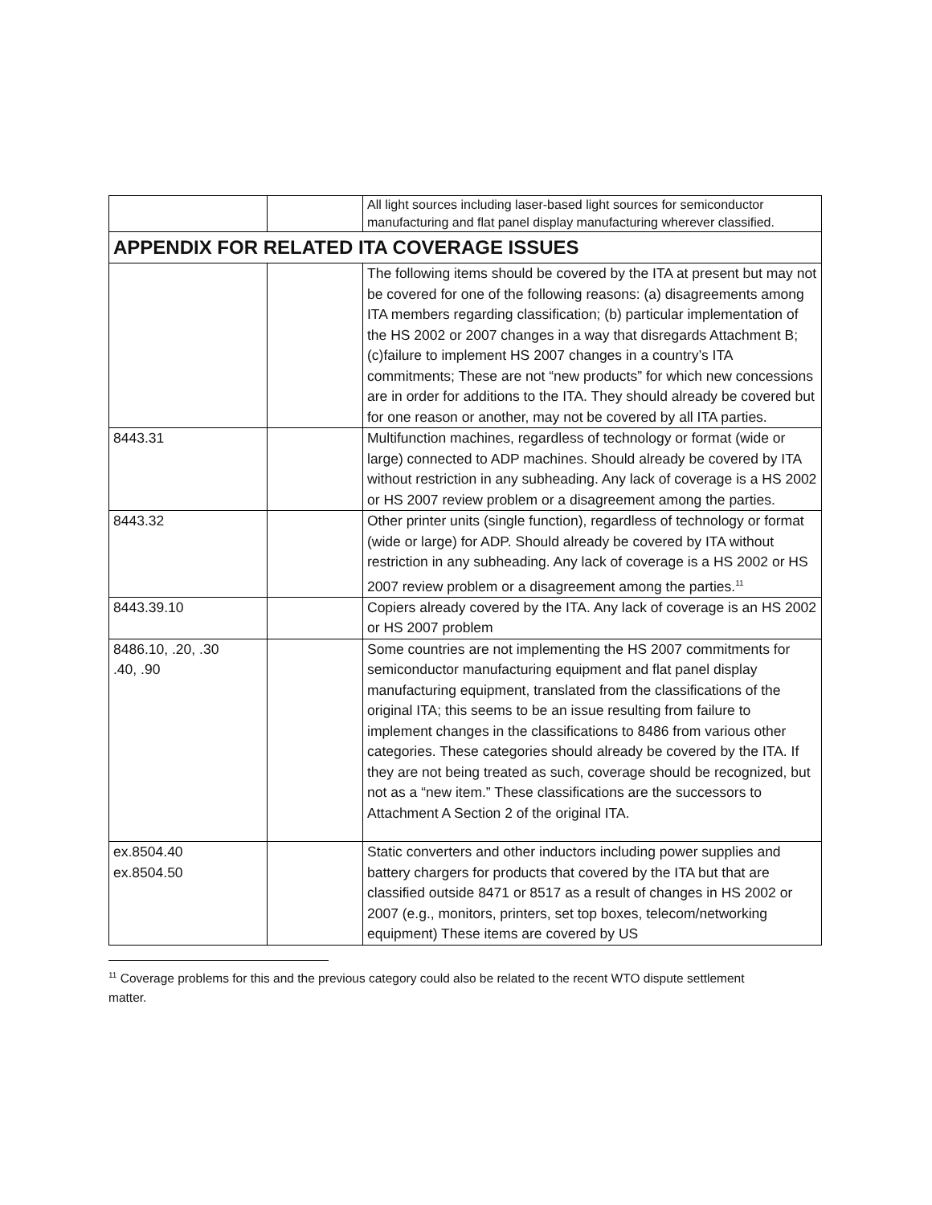| | | All light sources including laser-based light sources for semiconductor manufacturing and flat panel display manufacturing wherever classified. |
| APPENDIX FOR RELATED ITA COVERAGE ISSUES | | |
| | | The following items should be covered by the ITA at present but may not be covered for one of the following reasons: (a) disagreements among ITA members regarding classification; (b) particular implementation of the HS 2002 or 2007 changes in a way that disregards Attachment B; (c)failure to implement HS 2007 changes in a country’s ITA commitments; These are not “new products” for which new concessions are in order for additions to the ITA. They should already be covered but for one reason or another, may not be covered by all ITA parties. |
| 8443.31 | | Multifunction machines, regardless of technology or format (wide or large) connected to ADP machines. Should already be covered by ITA without restriction in any subheading. Any lack of coverage is a HS 2002 or HS 2007 review problem or a disagreement among the parties. |
| 8443.32 | | Other printer units (single function), regardless of technology or format (wide or large) for ADP. Should already be covered by ITA without restriction in any subheading. Any lack of coverage is a HS 2002 or HS 2007 review problem or a disagreement among the parties.<sup>11</sup> |
| 8443.39.10 | | Copiers already covered by the ITA. Any lack of coverage is an HS 2002 or HS 2007 problem |
| 8486.10, .20, .30 .40, .90 | | Some countries are not implementing the HS 2007 commitments for semiconductor manufacturing equipment and flat panel display manufacturing equipment, translated from the classifications of the original ITA; this seems to be an issue resulting from failure to implement changes in the classifications to 8486 from various other categories. These categories should already be covered by the ITA. If they are not being treated as such, coverage should be recognized, but not as a “new item.” These classifications are the successors to Attachment A Section 2 of the original ITA. |
| ex.8504.40 ex.8504.50 | | Static converters and other inductors including power supplies and battery chargers for products that covered by the ITA but that are classified outside 8471 or 8517 as a result of changes in HS 2002 or 2007 (e.g., monitors, printers, set top boxes, telecom/networking equipment) These items are covered by US |
<sup>11</sup> Coverage problems for this and the previous category could also be related to the recent WTO dispute settlement matter.